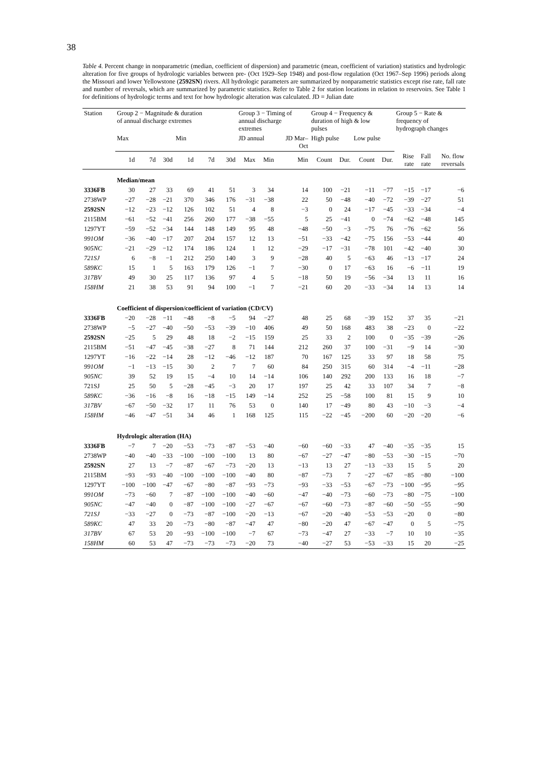38
Table 4. Percent change in nonparametric (median, coefficient of dispersion) and parametric (mean, coefficient of variation) statistics and hydrologic alteration for five groups of hydrologic variables between pre- (Oct 1929–Sep 1948) and post-flow regulation (Oct 1967–Sep 1996) periods along the Missouri and lower Yellowstone (2592SN) rivers. All hydrologic parameters are summarized by nonparametric statistics except rise rate, fall rate and number of reversals, which are summarized by parametric statistics. Refer to Table 2 for station locations in relation to reservoirs. See Table 1 for definitions of hydrologic terms and text for how hydrologic alteration was calculated. JD = Julian date
| Station | Group 2 − Magnitude & duration of annual discharge extremes | | | | | | Group 3 − Timing of annual discharge extremes | | | Group 4 − Frequency & duration of high & low pulses | | | | Group 5 − Rate & frequency of hydrograph changes | | |
| --- | --- | --- | --- | --- | --- | --- | --- | --- | --- | --- | --- | --- | --- | --- | --- | --- |
| | Max | | | Min | | | JD annual | | JD Mar– Oct | High pulse | | Low pulse | | | | |
| | 1d | 7d | 30d | 1d | 7d | 30d | Max | Min | Min | Count | Dur. | Count | Dur. | Rise rate | Fall rate | No. flow reversals |
| | Median/mean | | | | | | | | | | | | | | | |
| 3336FB | 30 | 27 | 33 | 69 | 41 | 51 | 3 | 34 | 14 | 100 | −21 | −11 | −77 | −15 | −17 | −6 |
| 2738WP | −27 | −28 | −21 | 370 | 346 | 176 | −31 | −38 | 22 | 50 | −48 | −40 | −72 | −39 | −27 | 51 |
| 2592SN | −12 | −23 | −12 | 126 | 102 | 51 | 4 | 8 | −3 | 0 | 24 | −17 | −45 | −33 | −34 | −4 |
| 2115BM | −61 | −52 | −41 | 256 | 260 | 177 | −38 | −55 | 5 | 25 | −41 | 0 | −74 | −62 | −48 | 145 |
| 1297YT | −59 | −52 | −34 | 144 | 148 | 149 | 95 | 48 | −48 | −50 | −3 | −75 | 76 | −76 | −62 | 56 |
| 991OM | −36 | −40 | −17 | 207 | 204 | 157 | 12 | 13 | −51 | −33 | −42 | −75 | 156 | −53 | −44 | 40 |
| 905NC | −21 | −29 | −12 | 174 | 186 | 124 | 1 | 12 | −29 | −17 | −31 | −78 | 101 | −42 | −40 | 30 |
| 721SJ | 6 | −8 | −1 | 212 | 250 | 140 | 3 | 9 | −28 | 40 | 5 | −63 | 46 | −13 | −17 | 24 |
| 589KC | 15 | 1 | 5 | 163 | 179 | 126 | −1 | 7 | −30 | 0 | 17 | −63 | 16 | −6 | −11 | 19 |
| 317BV | 49 | 30 | 25 | 117 | 136 | 97 | 4 | 5 | −18 | 50 | 19 | −56 | −34 | 13 | 11 | 16 |
| 158HM | 21 | 38 | 53 | 91 | 94 | 100 | −1 | 7 | −21 | 60 | 20 | −33 | −34 | 14 | 13 | 14 |
| | Coefficient of dispersion/coefficient of variation (CD/CV) | | | | | | | | | | | | | | | |
| 3336FB | −20 | −28 | −11 | −48 | −8 | −5 | 94 | −27 | 48 | 25 | 68 | −39 | 152 | 37 | 35 | −21 |
| 2738WP | −5 | −27 | −40 | −50 | −53 | −39 | −10 | 406 | 49 | 50 | 168 | 483 | 38 | −23 | 0 | −22 |
| 2592SN | −25 | 5 | 29 | 48 | 18 | −2 | −15 | 159 | 25 | 33 | 2 | 100 | 0 | −35 | −39 | −26 |
| 2115BM | −51 | −47 | −45 | −38 | −27 | 8 | 71 | 144 | 212 | 260 | 37 | 100 | −31 | −9 | 14 | −30 |
| 1297YT | −16 | −22 | −14 | 28 | −12 | −46 | −12 | 187 | 70 | 167 | 125 | 33 | 97 | 18 | 58 | 75 |
| 991OM | −1 | −13 | −15 | 30 | 2 | 7 | 7 | 60 | 84 | 250 | 315 | 60 | 314 | −4 | −11 | −28 |
| 905NC | 39 | 52 | 19 | 15 | −4 | 10 | 14 | −14 | 106 | 140 | 292 | 200 | 133 | 16 | 18 | −7 |
| 721SJ | 25 | 50 | 5 | −28 | −45 | −3 | 20 | 17 | 197 | 25 | 42 | 33 | 107 | 34 | 7 | −8 |
| 589KC | −36 | −16 | −8 | 16 | −18 | −15 | 149 | −14 | 252 | 25 | −58 | 100 | 81 | 15 | 9 | 10 |
| 317BV | −67 | −50 | −32 | 17 | 11 | 76 | 53 | 0 | 140 | 17 | −49 | 80 | 43 | −10 | −3 | −4 |
| 158HM | −46 | −47 | −51 | 34 | 46 | 1 | 168 | 125 | 115 | −22 | −45 | −200 | 60 | −20 | −20 | −6 |
| | Hydrologic alteration (HA) | | | | | | | | | | | | | | | |
| 3336FB | −7 | 7 | −20 | −53 | −73 | −87 | −53 | −40 | −60 | −60 | −33 | 47 | −40 | −35 | −35 | 15 |
| 2738WP | −40 | −40 | −33 | −100 | −100 | −100 | 13 | 80 | −67 | −27 | −47 | −80 | −53 | −30 | −15 | −70 |
| 2592SN | 27 | 13 | −7 | −87 | −67 | −73 | −20 | 13 | −13 | 13 | 27 | −13 | −33 | 15 | 5 | 20 |
| 2115BM | −93 | −93 | −40 | −100 | −100 | −100 | −40 | 80 | −87 | −73 | 7 | −27 | −67 | −85 | −80 | −100 |
| 1297YT | −100 | −100 | −47 | −67 | −80 | −87 | −93 | −73 | −93 | −33 | −53 | −67 | −73 | −100 | −95 | −95 |
| 991OM | −73 | −60 | 7 | −87 | −100 | −100 | −40 | −60 | −47 | −40 | −73 | −60 | −73 | −80 | −75 | −100 |
| 905NC | −47 | −40 | 0 | −87 | −100 | −100 | −27 | −67 | −67 | −60 | −73 | −87 | −60 | −50 | −55 | −90 |
| 721SJ | −33 | −27 | 0 | −73 | −87 | −100 | −20 | −13 | −67 | −20 | −40 | −53 | −53 | −20 | 0 | −80 |
| 589KC | 47 | 33 | 20 | −73 | −80 | −87 | −47 | 47 | −80 | −20 | 47 | −67 | −47 | 0 | 5 | −75 |
| 317BV | 67 | 53 | 20 | −93 | −100 | −100 | −7 | 67 | −73 | −47 | 27 | −33 | −7 | 10 | 10 | −35 |
| 158HM | 60 | 53 | 47 | −73 | −73 | −73 | −20 | 73 | −40 | −27 | 53 | −53 | −33 | 15 | 20 | −25 |